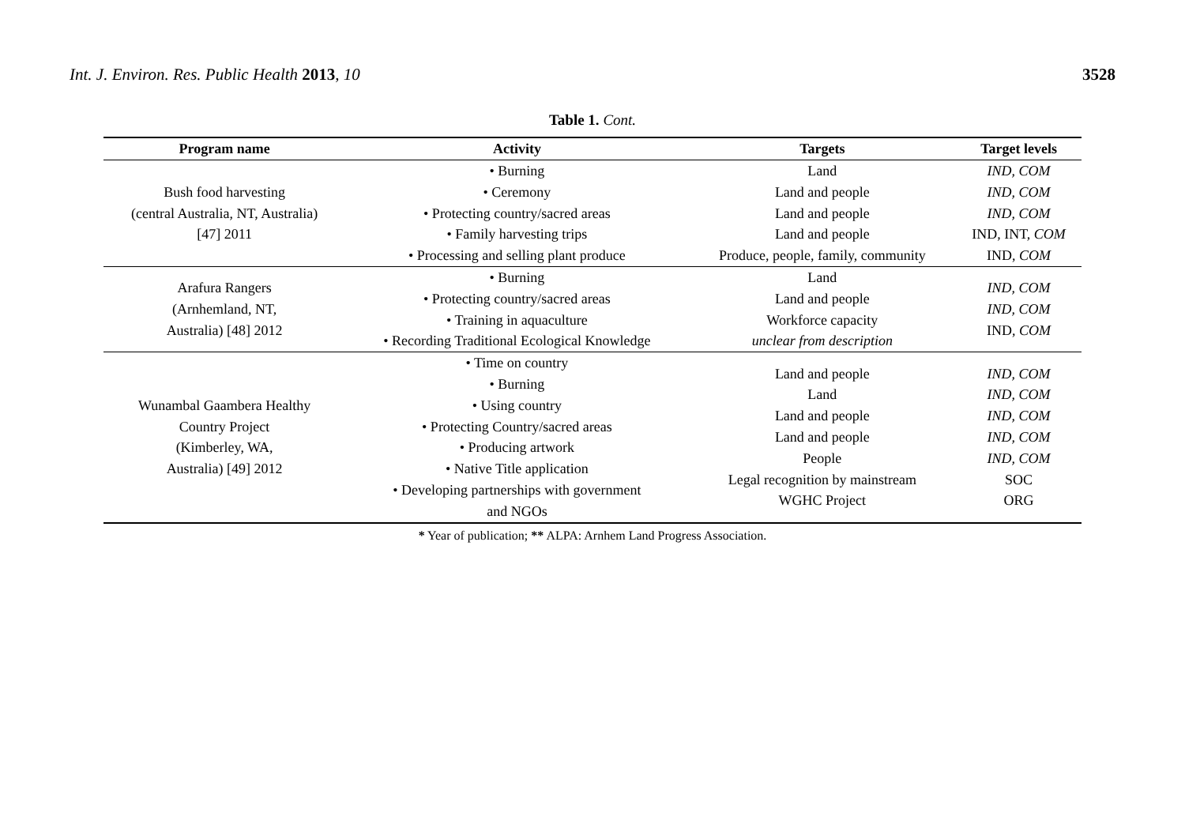Int. J. Environ. Res. Public Health 2013, 10
3528
Table 1. Cont.
| Program name | Activity | Targets | Target levels |
| --- | --- | --- | --- |
| Bush food harvesting (central Australia, NT, Australia) [47] 2011 | • Burning • Ceremony • Protecting country/sacred areas • Family harvesting trips • Processing and selling plant produce | Land Land and people Land and people Land and people Produce, people, family, community | IND, COM IND, COM IND, COM IND, INT, COM IND, COM |
| Arafura Rangers (Arnhemland, NT, Australia) [48] 2012 | • Burning • Protecting country/sacred areas • Training in aquaculture • Recording Traditional Ecological Knowledge | Land Land and people Workforce capacity unclear from description | IND, COM IND, COM IND, COM |
| Wunambal Gaambera Healthy Country Project (Kimberley, WA, Australia) [49] 2012 | • Time on country • Burning • Using country • Protecting Country/sacred areas • Producing artwork • Native Title application • Developing partnerships with government and NGOs | Land and people Land Land and people Land and people People Legal recognition by mainstream WGHC Project | IND, COM IND, COM IND, COM IND, COM IND, COM SOC ORG |
* Year of publication; ** ALPA: Arnhem Land Progress Association.